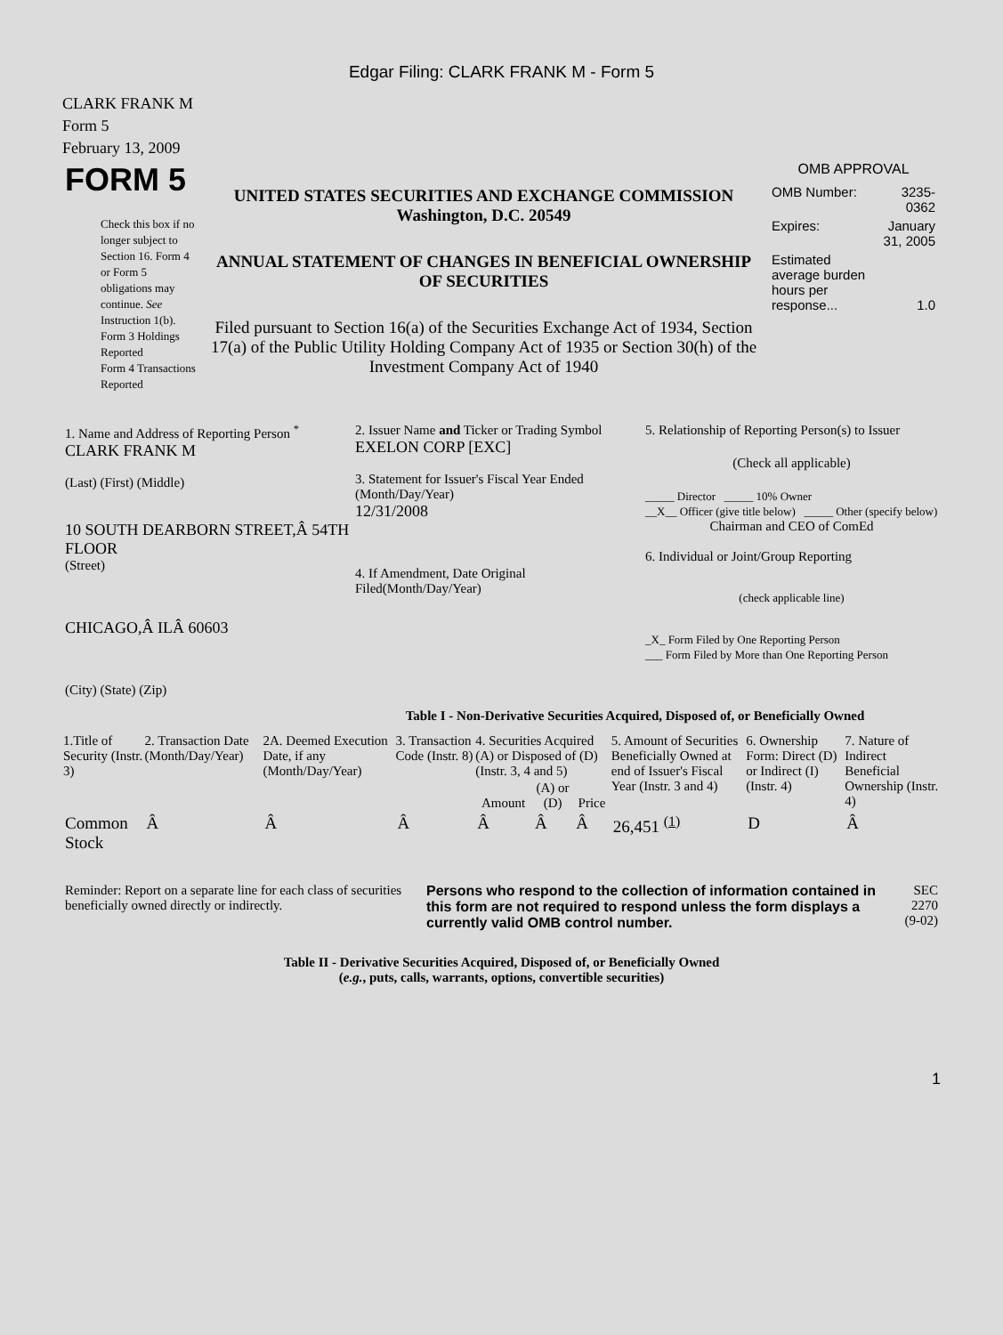Edgar Filing: CLARK FRANK M - Form 5
CLARK FRANK M
Form 5
February 13, 2009
| FORM 5 Check this box if no longer subject to Section 16. Form 4 or Form 5 obligations may continue. See Instruction 1(b). Form 3 Holdings Reported Form 4 Transactions Reported | UNITED STATES SECURITIES AND EXCHANGE COMMISSION Washington, D.C. 20549 ANNUAL STATEMENT OF CHANGES IN BENEFICIAL OWNERSHIP OF SECURITIES Filed pursuant to Section 16(a) of the Securities Exchange Act of 1934, Section 17(a) of the Public Utility Holding Company Act of 1935 or Section 30(h) of the Investment Company Act of 1940 | OMB APPROVAL / OMB Number: / 3235-0362 / / Expires: / January 31, 2005 / / Estimated average burden hours per response... / 1.0 / |
| 1. Name and Address of Reporting Person <sup>*</sup> CLARK FRANK M (Last) (First) (Middle) 10 SOUTH DEARBORN STREET,Â 54TH FLOOR (Street) CHICAGO,Â ILÂ 60603 (City) (State) (Zip) | 2. Issuer Name and Ticker or Trading Symbol EXELON CORP [EXC] 3. Statement for Issuer's Fiscal Year Ended (Month/Day/Year) 12/31/2008 4. If Amendment, Date Original Filed(Month/Day/Year) | 5. Relationship of Reporting Person(s) to Issuer (Check all applicable) _____ Director _____ 10% Owner __X__ Officer (give title below) _____ Other (specify below) Chairman and CEO of ComEd 6. Individual or Joint/Group Reporting (check applicable line) _X_ Form Filed by One Reporting Person ___ Form Filed by More than One Reporting Person |
Table I - Non-Derivative Securities Acquired, Disposed of, or Beneficially Owned
| 1.Title of Security (Instr. 3) | 2. Transaction Date (Month/Day/Year) | 2A. Deemed Execution Date, if any (Month/Day/Year) | 3. Transaction Code (Instr. 8) | 4. Securities Acquired (A) or Disposed of (D) (Instr. 3, 4 and 5) | | | 5. Amount of Securities Beneficially Owned at end of Issuer's Fiscal Year (Instr. 3 and 4) | 6. Ownership Form: Direct (D) or Indirect (I) (Instr. 4) | 7. Nature of Indirect Beneficial Ownership (Instr. 4) |
| --- | --- | --- | --- | --- | --- | --- | --- | --- | --- |
| | | | | Amount | (A) or (D) | Price | | | |
| Common Stock | Â | Â | Â | Â | Â | Â | 26,451 <sup>(1)</sup> | D | Â |
| Reminder: Report on a separate line for each class of securities beneficially owned directly or indirectly. | Persons who respond to the collection of information contained in this form are not required to respond unless the form displays a currently valid OMB control number. | SEC 2270 (9-02) |
Table II - Derivative Securities Acquired, Disposed of, or Beneficially Owned
(e.g., puts, calls, warrants, options, convertible securities)
1